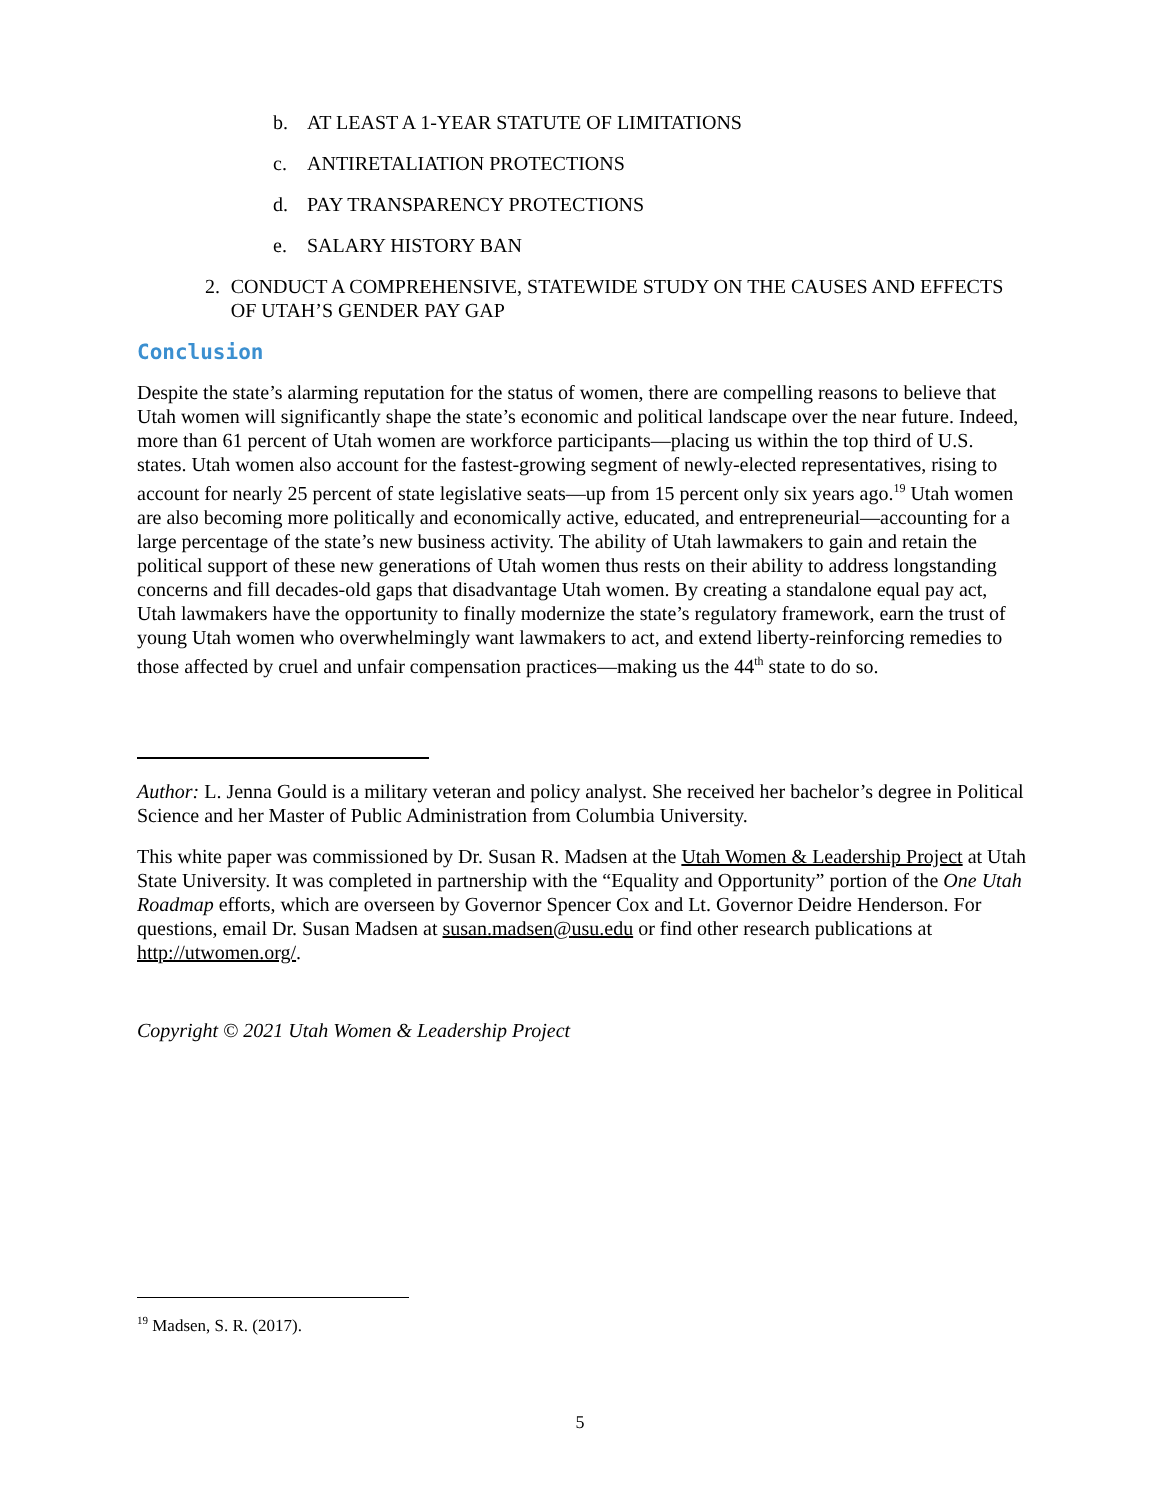b. AT LEAST A 1-YEAR STATUTE OF LIMITATIONS
c. ANTIRETALIATION PROTECTIONS
d. PAY TRANSPARENCY PROTECTIONS
e. SALARY HISTORY BAN
2. CONDUCT A COMPREHENSIVE, STATEWIDE STUDY ON THE CAUSES AND EFFECTS OF UTAH’S GENDER PAY GAP
Conclusion
Despite the state’s alarming reputation for the status of women, there are compelling reasons to believe that Utah women will significantly shape the state’s economic and political landscape over the near future. Indeed, more than 61 percent of Utah women are workforce participants—placing us within the top third of U.S. states. Utah women also account for the fastest-growing segment of newly-elected representatives, rising to account for nearly 25 percent of state legislative seats—up from 15 percent only six years ago.<sup>19</sup> Utah women are also becoming more politically and economically active, educated, and entrepreneurial—accounting for a large percentage of the state’s new business activity. The ability of Utah lawmakers to gain and retain the political support of these new generations of Utah women thus rests on their ability to address longstanding concerns and fill decades-old gaps that disadvantage Utah women. By creating a standalone equal pay act, Utah lawmakers have the opportunity to finally modernize the state’s regulatory framework, earn the trust of young Utah women who overwhelmingly want lawmakers to act, and extend liberty-reinforcing remedies to those affected by cruel and unfair compensation practices—making us the 44<sup>th</sup> state to do so.
Author: L. Jenna Gould is a military veteran and policy analyst. She received her bachelor’s degree in Political Science and her Master of Public Administration from Columbia University.
This white paper was commissioned by Dr. Susan R. Madsen at the Utah Women & Leadership Project at Utah State University. It was completed in partnership with the “Equality and Opportunity” portion of the One Utah Roadmap efforts, which are overseen by Governor Spencer Cox and Lt. Governor Deidre Henderson. For questions, email Dr. Susan Madsen at susan.madsen@usu.edu or find other research publications at http://utwomen.org/.
Copyright © 2021 Utah Women & Leadership Project
<sup>19</sup> Madsen, S. R. (2017).
5